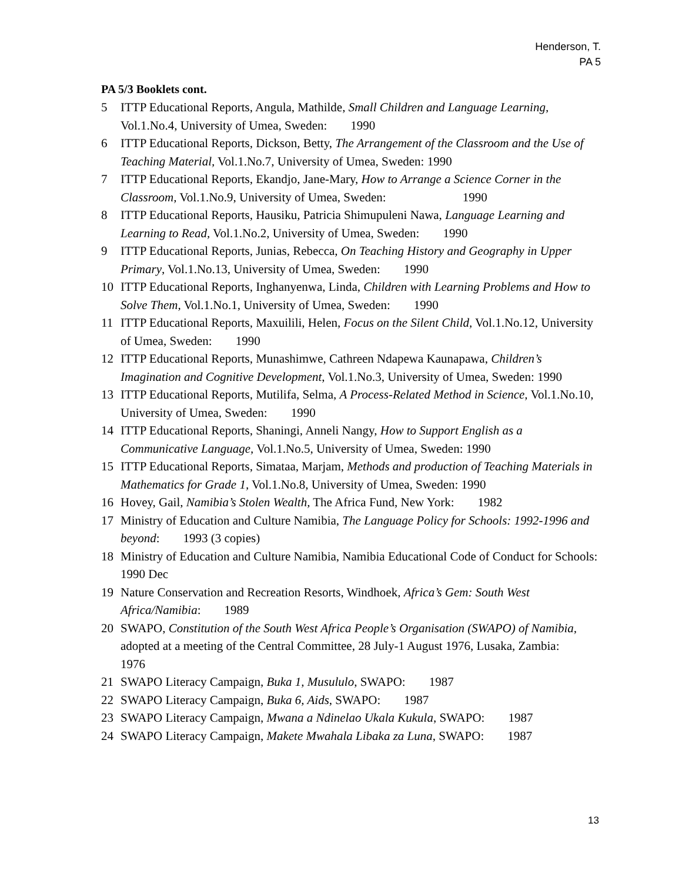Henderson, T.
PA 5
PA 5/3 Booklets cont.
5 ITTP Educational Reports, Angula, Mathilde, Small Children and Language Learning, Vol.1.No.4, University of Umea, Sweden: 1990
6 ITTP Educational Reports, Dickson, Betty, The Arrangement of the Classroom and the Use of Teaching Material, Vol.1.No.7, University of Umea, Sweden: 1990
7 ITTP Educational Reports, Ekandjo, Jane-Mary, How to Arrange a Science Corner in the Classroom, Vol.1.No.9, University of Umea, Sweden: 1990
8 ITTP Educational Reports, Hausiku, Patricia Shimupuleni Nawa, Language Learning and Learning to Read, Vol.1.No.2, University of Umea, Sweden: 1990
9 ITTP Educational Reports, Junias, Rebecca, On Teaching History and Geography in Upper Primary, Vol.1.No.13, University of Umea, Sweden: 1990
10 ITTP Educational Reports, Inghanyenwa, Linda, Children with Learning Problems and How to Solve Them, Vol.1.No.1, University of Umea, Sweden: 1990
11 ITTP Educational Reports, Maxuilili, Helen, Focus on the Silent Child, Vol.1.No.12, University of Umea, Sweden: 1990
12 ITTP Educational Reports, Munashimwe, Cathreen Ndapewa Kaunapawa, Children’s Imagination and Cognitive Development, Vol.1.No.3, University of Umea, Sweden: 1990
13 ITTP Educational Reports, Mutilifa, Selma, A Process-Related Method in Science, Vol.1.No.10, University of Umea, Sweden: 1990
14 ITTP Educational Reports, Shaningi, Anneli Nangy, How to Support English as a Communicative Language, Vol.1.No.5, University of Umea, Sweden: 1990
15 ITTP Educational Reports, Simataa, Marjam, Methods and production of Teaching Materials in Mathematics for Grade 1, Vol.1.No.8, University of Umea, Sweden: 1990
16 Hovey, Gail, Namibia’s Stolen Wealth, The Africa Fund, New York: 1982
17 Ministry of Education and Culture Namibia, The Language Policy for Schools: 1992-1996 and beyond: 1993 (3 copies)
18 Ministry of Education and Culture Namibia, Namibia Educational Code of Conduct for Schools: 1990 Dec
19 Nature Conservation and Recreation Resorts, Windhoek, Africa’s Gem: South West Africa/Namibia: 1989
20 SWAPO, Constitution of the South West Africa People’s Organisation (SWAPO) of Namibia, adopted at a meeting of the Central Committee, 28 July-1 August 1976, Lusaka, Zambia: 1976
21 SWAPO Literacy Campaign, Buka 1, Musululo, SWAPO: 1987
22 SWAPO Literacy Campaign, Buka 6, Aids, SWAPO: 1987
23 SWAPO Literacy Campaign, Mwana a Ndinelao Ukala Kukula, SWAPO: 1987
24 SWAPO Literacy Campaign, Makete Mwahala Libaka za Luna, SWAPO: 1987
13